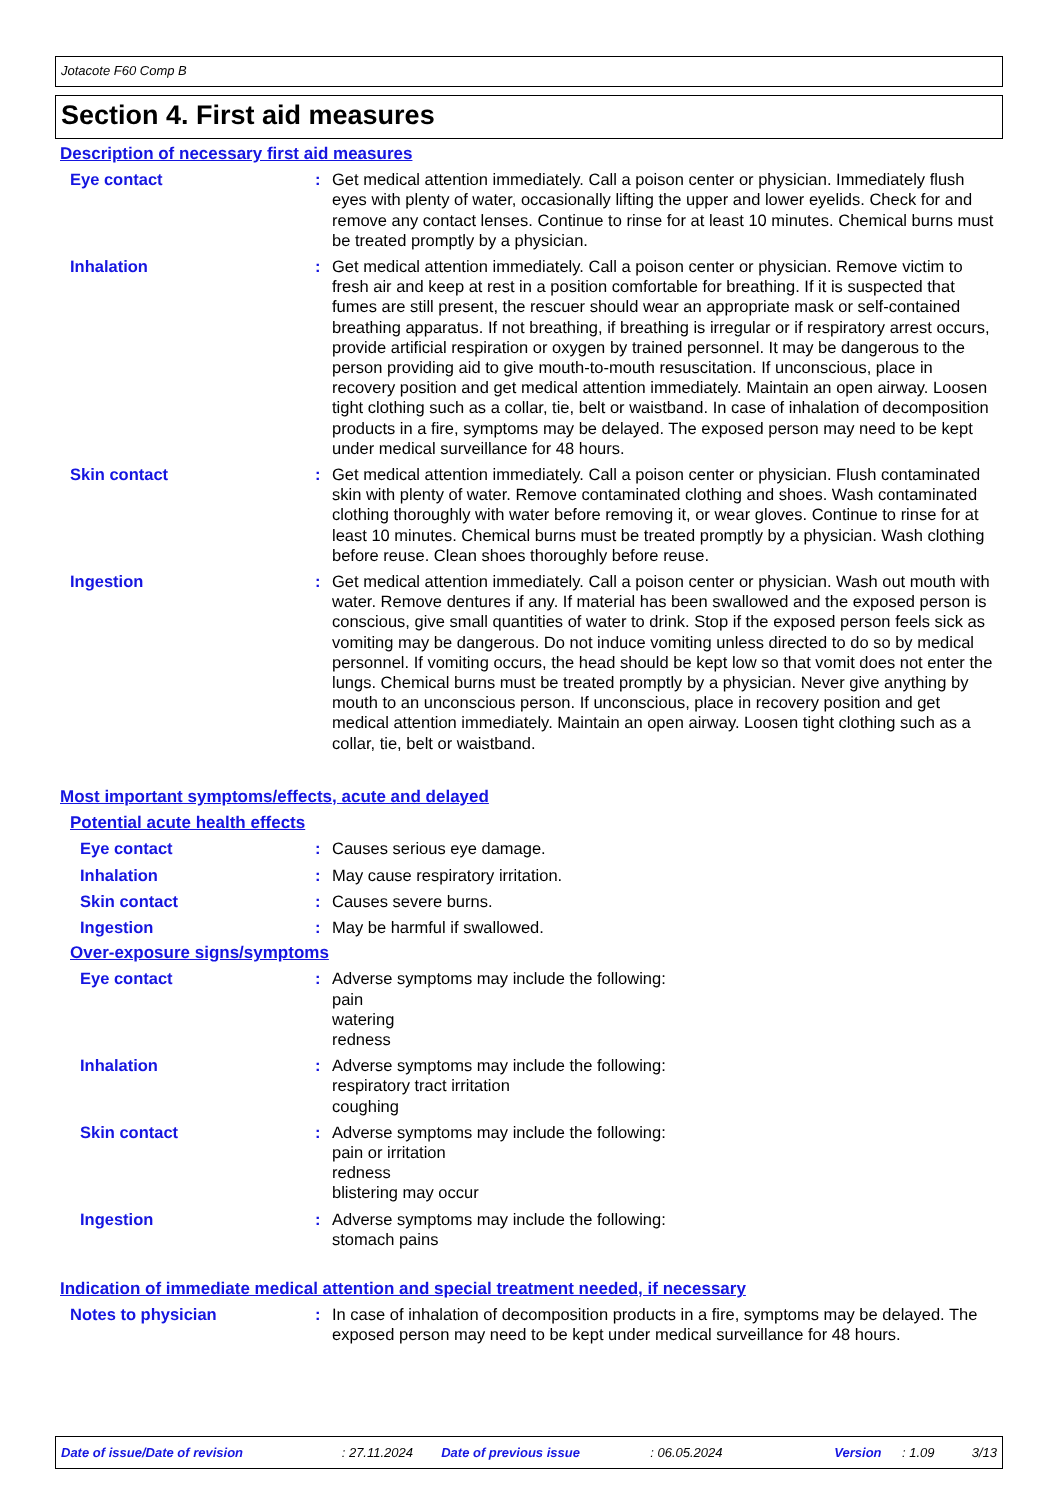Jotacote F60 Comp B
Section 4. First aid measures
Description of necessary first aid measures
Eye contact : Get medical attention immediately. Call a poison center or physician. Immediately flush eyes with plenty of water, occasionally lifting the upper and lower eyelids. Check for and remove any contact lenses. Continue to rinse for at least 10 minutes. Chemical burns must be treated promptly by a physician.
Inhalation : Get medical attention immediately. Call a poison center or physician. Remove victim to fresh air and keep at rest in a position comfortable for breathing. If it is suspected that fumes are still present, the rescuer should wear an appropriate mask or self-contained breathing apparatus. If not breathing, if breathing is irregular or if respiratory arrest occurs, provide artificial respiration or oxygen by trained personnel. It may be dangerous to the person providing aid to give mouth-to-mouth resuscitation. If unconscious, place in recovery position and get medical attention immediately. Maintain an open airway. Loosen tight clothing such as a collar, tie, belt or waistband. In case of inhalation of decomposition products in a fire, symptoms may be delayed. The exposed person may need to be kept under medical surveillance for 48 hours.
Skin contact : Get medical attention immediately. Call a poison center or physician. Flush contaminated skin with plenty of water. Remove contaminated clothing and shoes. Wash contaminated clothing thoroughly with water before removing it, or wear gloves. Continue to rinse for at least 10 minutes. Chemical burns must be treated promptly by a physician. Wash clothing before reuse. Clean shoes thoroughly before reuse.
Ingestion : Get medical attention immediately. Call a poison center or physician. Wash out mouth with water. Remove dentures if any. If material has been swallowed and the exposed person is conscious, give small quantities of water to drink. Stop if the exposed person feels sick as vomiting may be dangerous. Do not induce vomiting unless directed to do so by medical personnel. If vomiting occurs, the head should be kept low so that vomit does not enter the lungs. Chemical burns must be treated promptly by a physician. Never give anything by mouth to an unconscious person. If unconscious, place in recovery position and get medical attention immediately. Maintain an open airway. Loosen tight clothing such as a collar, tie, belt or waistband.
Most important symptoms/effects, acute and delayed
Potential acute health effects
Eye contact : Causes serious eye damage.
Inhalation : May cause respiratory irritation.
Skin contact : Causes severe burns.
Ingestion : May be harmful if swallowed.
Over-exposure signs/symptoms
Eye contact : Adverse symptoms may include the following:
pain
watering
redness
Inhalation : Adverse symptoms may include the following:
respiratory tract irritation
coughing
Skin contact : Adverse symptoms may include the following:
pain or irritation
redness
blistering may occur
Ingestion : Adverse symptoms may include the following:
stomach pains
Indication of immediate medical attention and special treatment needed, if necessary
Notes to physician : In case of inhalation of decomposition products in a fire, symptoms may be delayed. The exposed person may need to be kept under medical surveillance for 48 hours.
Date of issue/Date of revision: 27.11.2024 Date of previous issue: 06.05.2024 Version: 1.09 3/13